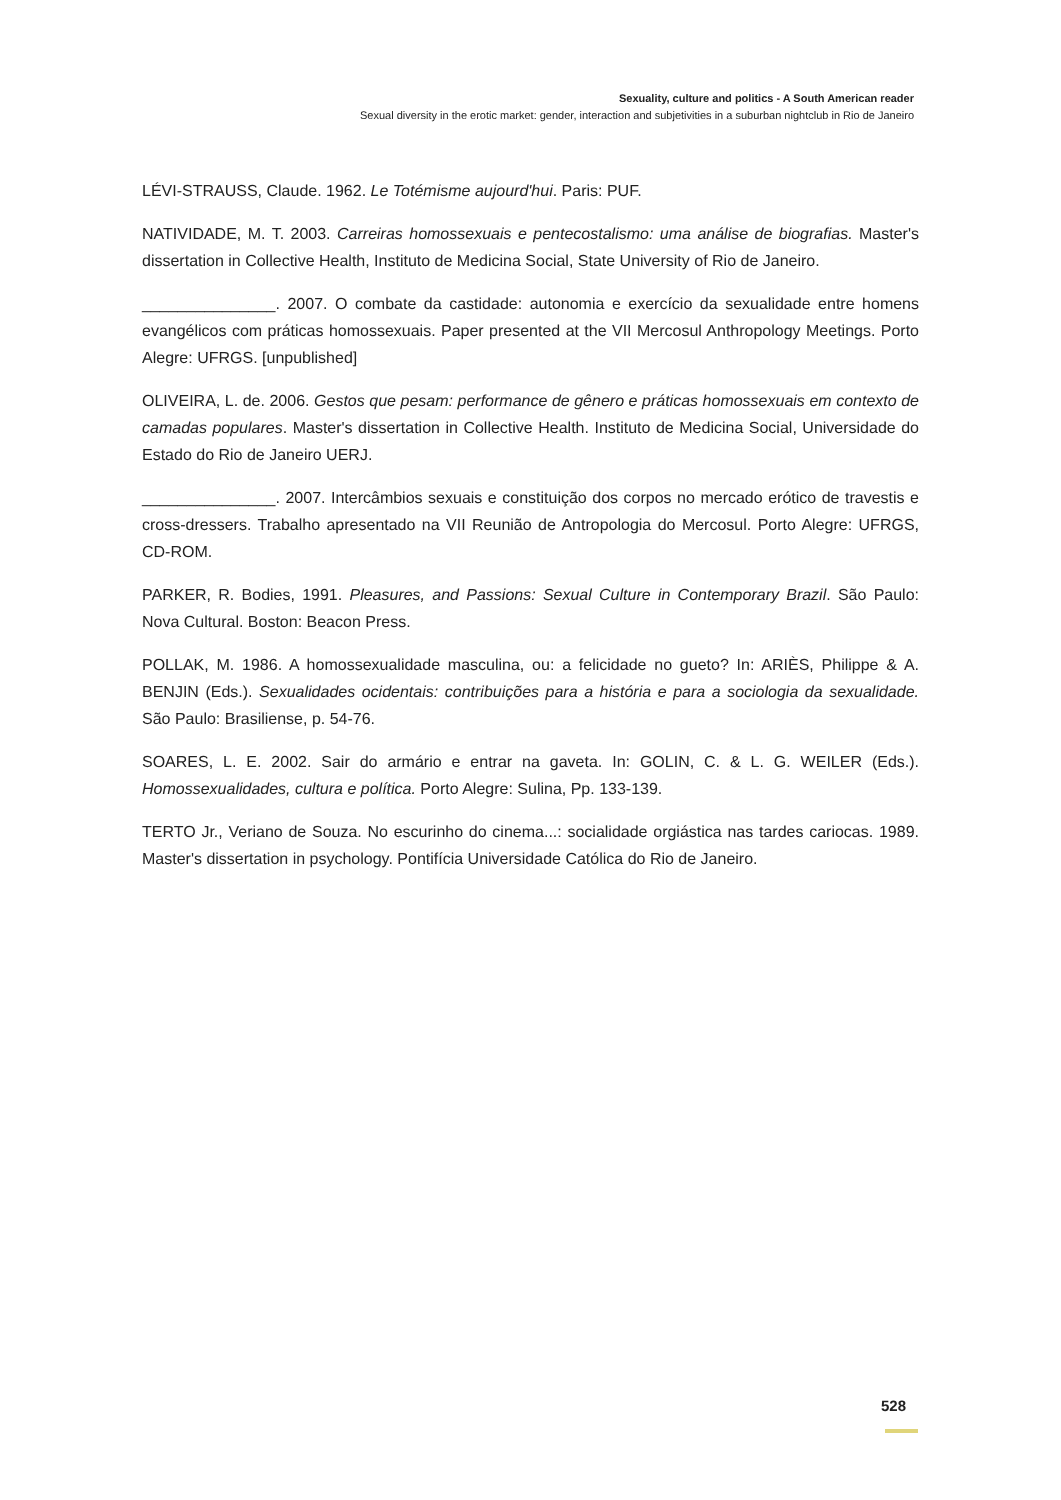Sexuality, culture and politics - A South American reader
Sexual diversity in the erotic market: gender, interaction and subjetivities in a suburban nightclub in Rio de Janeiro
LÉVI-STRAUSS, Claude. 1962. Le Totémisme aujourd'hui. Paris: PUF.
NATIVIDADE, M. T. 2003. Carreiras homossexuais e pentecostalismo: uma análise de biografias. Master's dissertation in Collective Health, Instituto de Medicina Social, State University of Rio de Janeiro.
_______________. 2007. O combate da castidade: autonomia e exercício da sexualidade entre homens evangélicos com práticas homossexuais. Paper presented at the VII Mercosul Anthropology Meetings. Porto Alegre: UFRGS. [unpublished]
OLIVEIRA, L. de. 2006. Gestos que pesam: performance de gênero e práticas homossexuais em contexto de camadas populares. Master's dissertation in Collective Health. Instituto de Medicina Social, Universidade do Estado do Rio de Janeiro UERJ.
_______________. 2007. Intercâmbios sexuais e constituição dos corpos no mercado erótico de travestis e cross-dressers. Trabalho apresentado na VII Reunião de Antropologia do Mercosul. Porto Alegre: UFRGS, CD-ROM.
PARKER, R. Bodies, 1991. Pleasures, and Passions: Sexual Culture in Contemporary Brazil. São Paulo: Nova Cultural. Boston: Beacon Press.
POLLAK, M. 1986. A homossexualidade masculina, ou: a felicidade no gueto? In: ARIÈS, Philippe & A. BENJIN (Eds.). Sexualidades ocidentais: contribuições para a história e para a sociologia da sexualidade. São Paulo: Brasiliense, p. 54-76.
SOARES, L. E. 2002. Sair do armário e entrar na gaveta. In: GOLIN, C. & L. G. WEILER (Eds.). Homossexualidades, cultura e política. Porto Alegre: Sulina, Pp. 133-139.
TERTO Jr., Veriano de Souza. No escurinho do cinema...: socialidade orgiástica nas tardes cariocas. 1989. Master's dissertation in psychology. Pontifícia Universidade Católica do Rio de Janeiro.
528